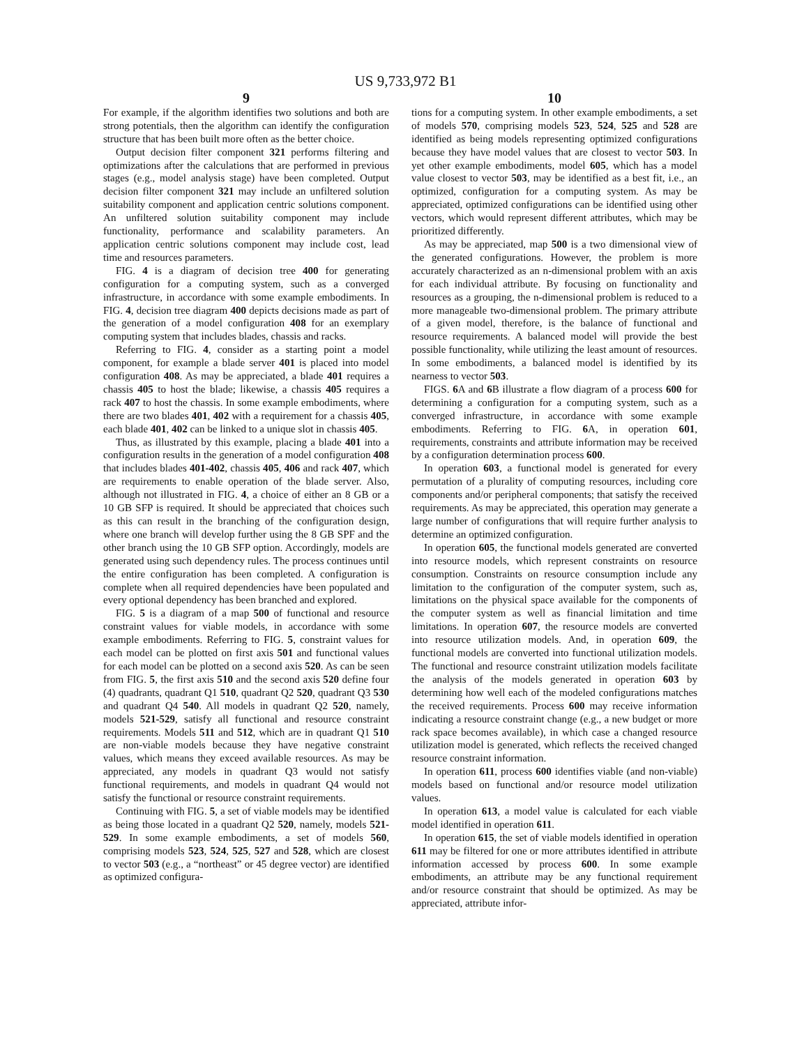US 9,733,972 B1
9
For example, if the algorithm identifies two solutions and both are strong potentials, then the algorithm can identify the configuration structure that has been built more often as the better choice.
Output decision filter component 321 performs filtering and optimizations after the calculations that are performed in previous stages (e.g., model analysis stage) have been completed. Output decision filter component 321 may include an unfiltered solution suitability component and application centric solutions component. An unfiltered solution suitability component may include functionality, performance and scalability parameters. An application centric solutions component may include cost, lead time and resources parameters.
FIG. 4 is a diagram of decision tree 400 for generating configuration for a computing system, such as a converged infrastructure, in accordance with some example embodiments. In FIG. 4, decision tree diagram 400 depicts decisions made as part of the generation of a model configuration 408 for an exemplary computing system that includes blades, chassis and racks.
Referring to FIG. 4, consider as a starting point a model component, for example a blade server 401 is placed into model configuration 408. As may be appreciated, a blade 401 requires a chassis 405 to host the blade; likewise, a chassis 405 requires a rack 407 to host the chassis. In some example embodiments, where there are two blades 401, 402 with a requirement for a chassis 405, each blade 401, 402 can be linked to a unique slot in chassis 405.
Thus, as illustrated by this example, placing a blade 401 into a configuration results in the generation of a model configuration 408 that includes blades 401-402, chassis 405, 406 and rack 407, which are requirements to enable operation of the blade server. Also, although not illustrated in FIG. 4, a choice of either an 8 GB or a 10 GB SFP is required. It should be appreciated that choices such as this can result in the branching of the configuration design, where one branch will develop further using the 8 GB SPF and the other branch using the 10 GB SFP option. Accordingly, models are generated using such dependency rules. The process continues until the entire configuration has been completed. A configuration is complete when all required dependencies have been populated and every optional dependency has been branched and explored.
FIG. 5 is a diagram of a map 500 of functional and resource constraint values for viable models, in accordance with some example embodiments. Referring to FIG. 5, constraint values for each model can be plotted on first axis 501 and functional values for each model can be plotted on a second axis 520. As can be seen from FIG. 5, the first axis 510 and the second axis 520 define four (4) quadrants, quadrant Q1 510, quadrant Q2 520, quadrant Q3 530 and quadrant Q4 540. All models in quadrant Q2 520, namely, models 521-529, satisfy all functional and resource constraint requirements. Models 511 and 512, which are in quadrant Q1 510 are non-viable models because they have negative constraint values, which means they exceed available resources. As may be appreciated, any models in quadrant Q3 would not satisfy functional requirements, and models in quadrant Q4 would not satisfy the functional or resource constraint requirements.
Continuing with FIG. 5, a set of viable models may be identified as being those located in a quadrant Q2 520, namely, models 521-529. In some example embodiments, a set of models 560, comprising models 523, 524, 525, 527 and 528, which are closest to vector 503 (e.g., a “northeast” or 45 degree vector) are identified as optimized configura-
10
tions for a computing system. In other example embodiments, a set of models 570, comprising models 523, 524, 525 and 528 are identified as being models representing optimized configurations because they have model values that are closest to vector 503. In yet other example embodiments, model 605, which has a model value closest to vector 503, may be identified as a best fit, i.e., an optimized, configuration for a computing system. As may be appreciated, optimized configurations can be identified using other vectors, which would represent different attributes, which may be prioritized differently.
As may be appreciated, map 500 is a two dimensional view of the generated configurations. However, the problem is more accurately characterized as an n-dimensional problem with an axis for each individual attribute. By focusing on functionality and resources as a grouping, the n-dimensional problem is reduced to a more manageable two-dimensional problem. The primary attribute of a given model, therefore, is the balance of functional and resource requirements. A balanced model will provide the best possible functionality, while utilizing the least amount of resources. In some embodiments, a balanced model is identified by its nearness to vector 503.
FIGS. 6 A and 6 B illustrate a flow diagram of a process 600 for determining a configuration for a computing system, such as a converged infrastructure, in accordance with some example embodiments. Referring to FIG. 6 A, in operation 601, requirements, constraints and attribute information may be received by a configuration determination process 600.
In operation 603, a functional model is generated for every permutation of a plurality of computing resources, including core components and/or peripheral components; that satisfy the received requirements. As may be appreciated, this operation may generate a large number of configurations that will require further analysis to determine an optimized configuration.
In operation 605, the functional models generated are converted into resource models, which represent constraints on resource consumption. Constraints on resource consumption include any limitation to the configuration of the computer system, such as, limitations on the physical space available for the components of the computer system as well as financial limitation and time limitations. In operation 607, the resource models are converted into resource utilization models. And, in operation 609, the functional models are converted into functional utilization models. The functional and resource constraint utilization models facilitate the analysis of the models generated in operation 603 by determining how well each of the modeled configurations matches the received requirements. Process 600 may receive information indicating a resource constraint change (e.g., a new budget or more rack space becomes available), in which case a changed resource utilization model is generated, which reflects the received changed resource constraint information.
In operation 611, process 600 identifies viable (and non-viable) models based on functional and/or resource model utilization values.
In operation 613, a model value is calculated for each viable model identified in operation 611.
In operation 615, the set of viable models identified in operation 611 may be filtered for one or more attributes identified in attribute information accessed by process 600. In some example embodiments, an attribute may be any functional requirement and/or resource constraint that should be optimized. As may be appreciated, attribute infor-